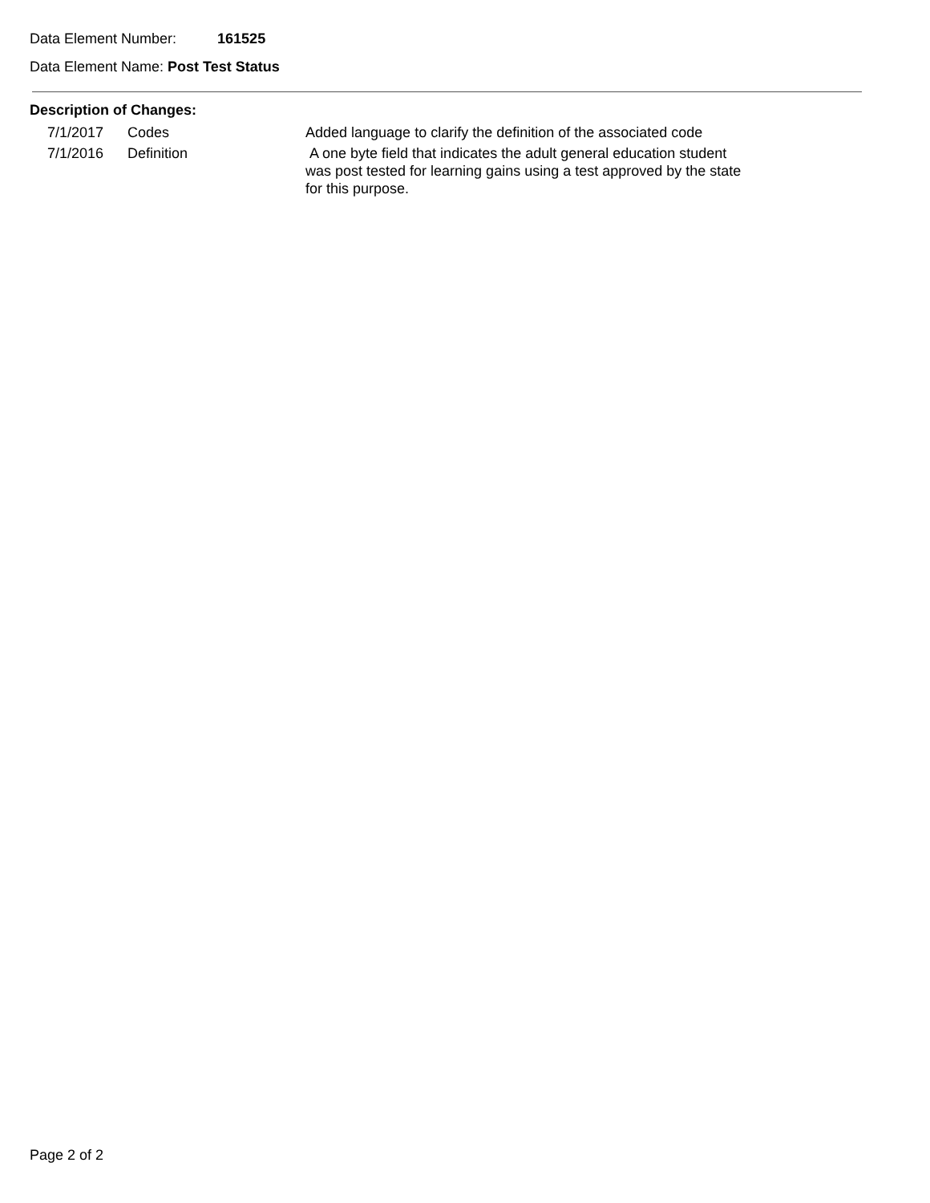Data Element Number: 161525
Data Element Name: Post Test Status
Description of Changes:
| 7/1/2017 | Codes | Added language to clarify the definition of the associated code |
| 7/1/2016 | Definition | A one byte field that indicates the adult general education student was post tested for learning gains using a test approved by the state for this purpose. |
Page 2 of 2